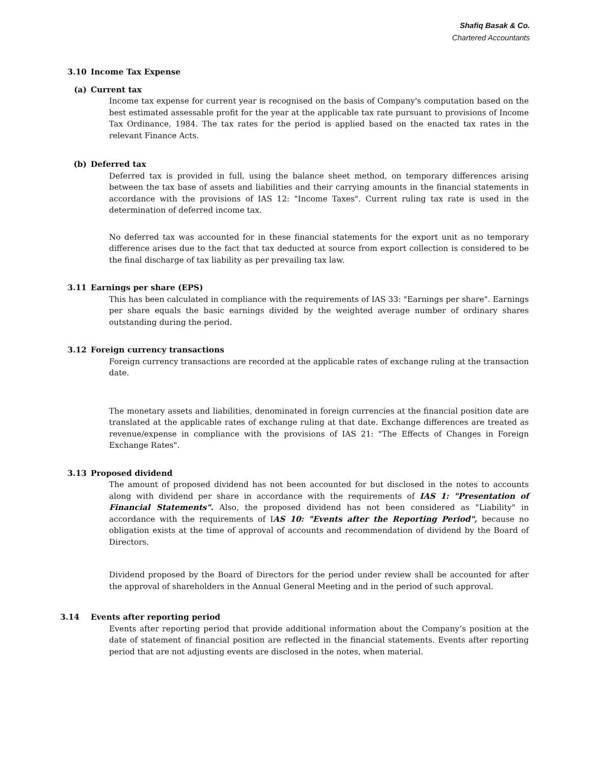Shafiq Basak & Co.
Chartered Accountants
3.10 Income Tax Expense
(a) Current tax
Income tax expense for current year is recognised on the basis of Company's computation based on the best estimated assessable profit for the year at the applicable tax rate pursuant to provisions of Income Tax Ordinance, 1984. The tax rates for the period is applied based on the enacted tax rates in the relevant Finance Acts.
(b) Deferred tax
Deferred tax is provided in full, using the balance sheet method, on temporary differences arising between the tax base of assets and liabilities and their carrying amounts in the financial statements in accordance with the provisions of IAS 12: "Income Taxes". Current ruling tax rate is used in the determination of deferred income tax.
No deferred tax was accounted for in these financial statements for the export unit as no temporary difference arises due to the fact that tax deducted at source from export collection is considered to be the final discharge of tax liability as per prevailing tax law.
3.11 Earnings per share (EPS)
This has been calculated in compliance with the requirements of IAS 33: "Earnings per share". Earnings per share equals the basic earnings divided by the weighted average number of ordinary shares outstanding during the period.
3.12 Foreign currency transactions
Foreign currency transactions are recorded at the applicable rates of exchange ruling at the transaction date.
The monetary assets and liabilities, denominated in foreign currencies at the financial position date are translated at the applicable rates of exchange ruling at that date. Exchange differences are treated as revenue/expense in compliance with the provisions of IAS 21: "The Effects of Changes in Foreign Exchange Rates".
3.13 Proposed dividend
The amount of proposed dividend has not been accounted for but disclosed in the notes to accounts along with dividend per share in accordance with the requirements of IAS 1: "Presentation of Financial Statements". Also, the proposed dividend has not been considered as "Liability" in accordance with the requirements of IAS 10: "Events after the Reporting Period", because no obligation exists at the time of approval of accounts and recommendation of dividend by the Board of Directors.
Dividend proposed by the Board of Directors for the period under review shall be accounted for after the approval of shareholders in the Annual General Meeting and in the period of such approval.
3.14 Events after reporting period
Events after reporting period that provide additional information about the Company’s position at the date of statement of financial position are reflected in the financial statements. Events after reporting period that are not adjusting events are disclosed in the notes, when material.